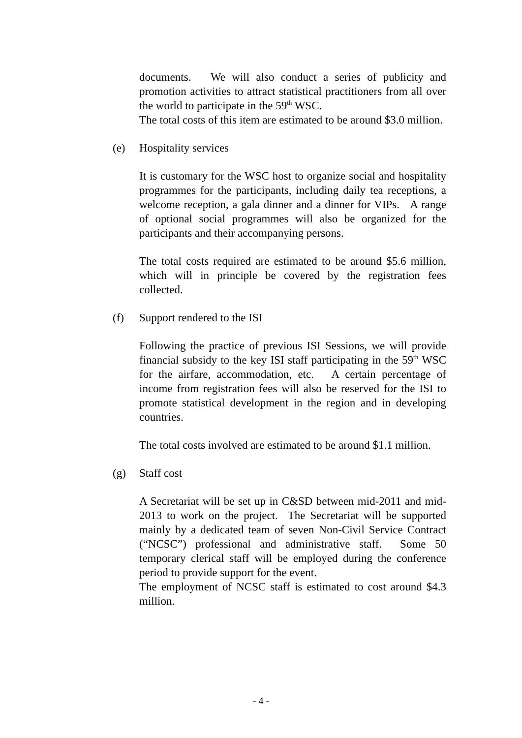documents. We will also conduct a series of publicity and promotion activities to attract statistical practitioners from all over the world to participate in the 59<sup>th</sup> WSC.
The total costs of this item are estimated to be around $3.0 million.
(e) Hospitality services
It is customary for the WSC host to organize social and hospitality programmes for the participants, including daily tea receptions, a welcome reception, a gala dinner and a dinner for VIPs. A range of optional social programmes will also be organized for the participants and their accompanying persons.
The total costs required are estimated to be around $5.6 million, which will in principle be covered by the registration fees collected.
(f) Support rendered to the ISI
Following the practice of previous ISI Sessions, we will provide financial subsidy to the key ISI staff participating in the 59<sup>th</sup> WSC for the airfare, accommodation, etc. A certain percentage of income from registration fees will also be reserved for the ISI to promote statistical development in the region and in developing countries.
The total costs involved are estimated to be around $1.1 million.
(g) Staff cost
A Secretariat will be set up in C&SD between mid-2011 and mid-2013 to work on the project. The Secretariat will be supported mainly by a dedicated team of seven Non-Civil Service Contract (“NCSC”) professional and administrative staff. Some 50 temporary clerical staff will be employed during the conference period to provide support for the event.
The employment of NCSC staff is estimated to cost around $4.3 million.
- 4 -